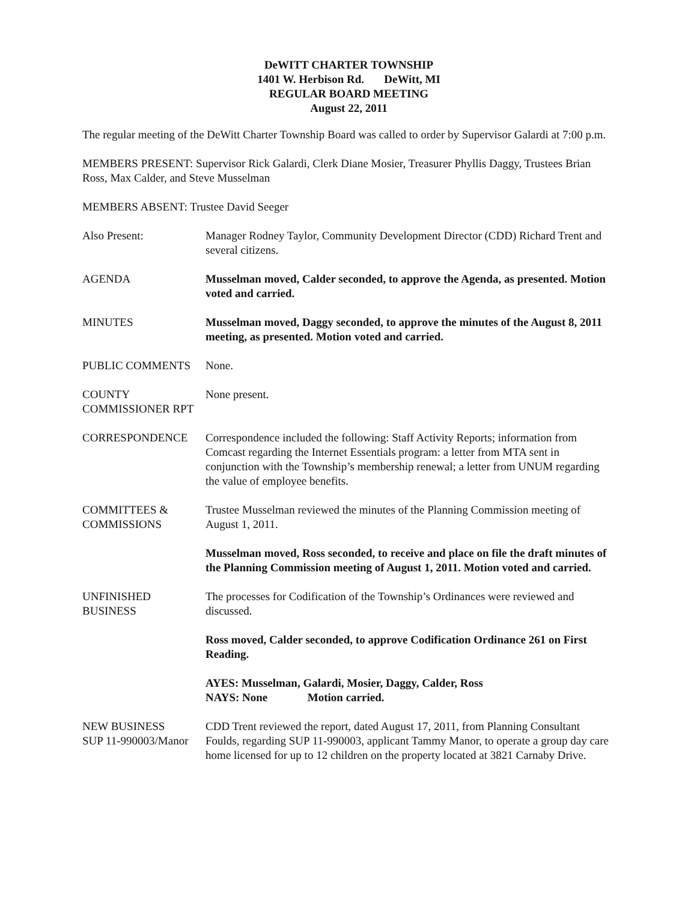DeWITT CHARTER TOWNSHIP
1401 W. Herbison Rd. DeWitt, MI
REGULAR BOARD MEETING
August 22, 2011
The regular meeting of the DeWitt Charter Township Board was called to order by Supervisor Galardi at 7:00 p.m.
MEMBERS PRESENT: Supervisor Rick Galardi, Clerk Diane Mosier, Treasurer Phyllis Daggy, Trustees Brian Ross, Max Calder, and Steve Musselman
MEMBERS ABSENT: Trustee David Seeger
Also Present: Manager Rodney Taylor, Community Development Director (CDD) Richard Trent and several citizens.
AGENDA Musselman moved, Calder seconded, to approve the Agenda, as presented. Motion voted and carried.
MINUTES Musselman moved, Daggy seconded, to approve the minutes of the August 8, 2011 meeting, as presented. Motion voted and carried.
PUBLIC COMMENTS None.
COUNTY
COMMISSIONER RPT
None present.
CORRESPONDENCE Correspondence included the following: Staff Activity Reports; information from Comcast regarding the Internet Essentials program: a letter from MTA sent in conjunction with the Township’s membership renewal; a letter from UNUM regarding the value of employee benefits.
COMMITTEES &
COMMISSIONS
Trustee Musselman reviewed the minutes of the Planning Commission meeting of August 1, 2011.
Musselman moved, Ross seconded, to receive and place on file the draft minutes of the Planning Commission meeting of August 1, 2011. Motion voted and carried.
UNFINISHED
BUSINESS
The processes for Codification of the Township’s Ordinances were reviewed and discussed.
Ross moved, Calder seconded, to approve Codification Ordinance 261 on First Reading.
AYES: Musselman, Galardi, Mosier, Daggy, Calder, Ross
NAYS: None Motion carried.
NEW BUSINESS
SUP 11-990003/Manor
CDD Trent reviewed the report, dated August 17, 2011, from Planning Consultant Foulds, regarding SUP 11-990003, applicant Tammy Manor, to operate a group day care home licensed for up to 12 children on the property located at 3821 Carnaby Drive.